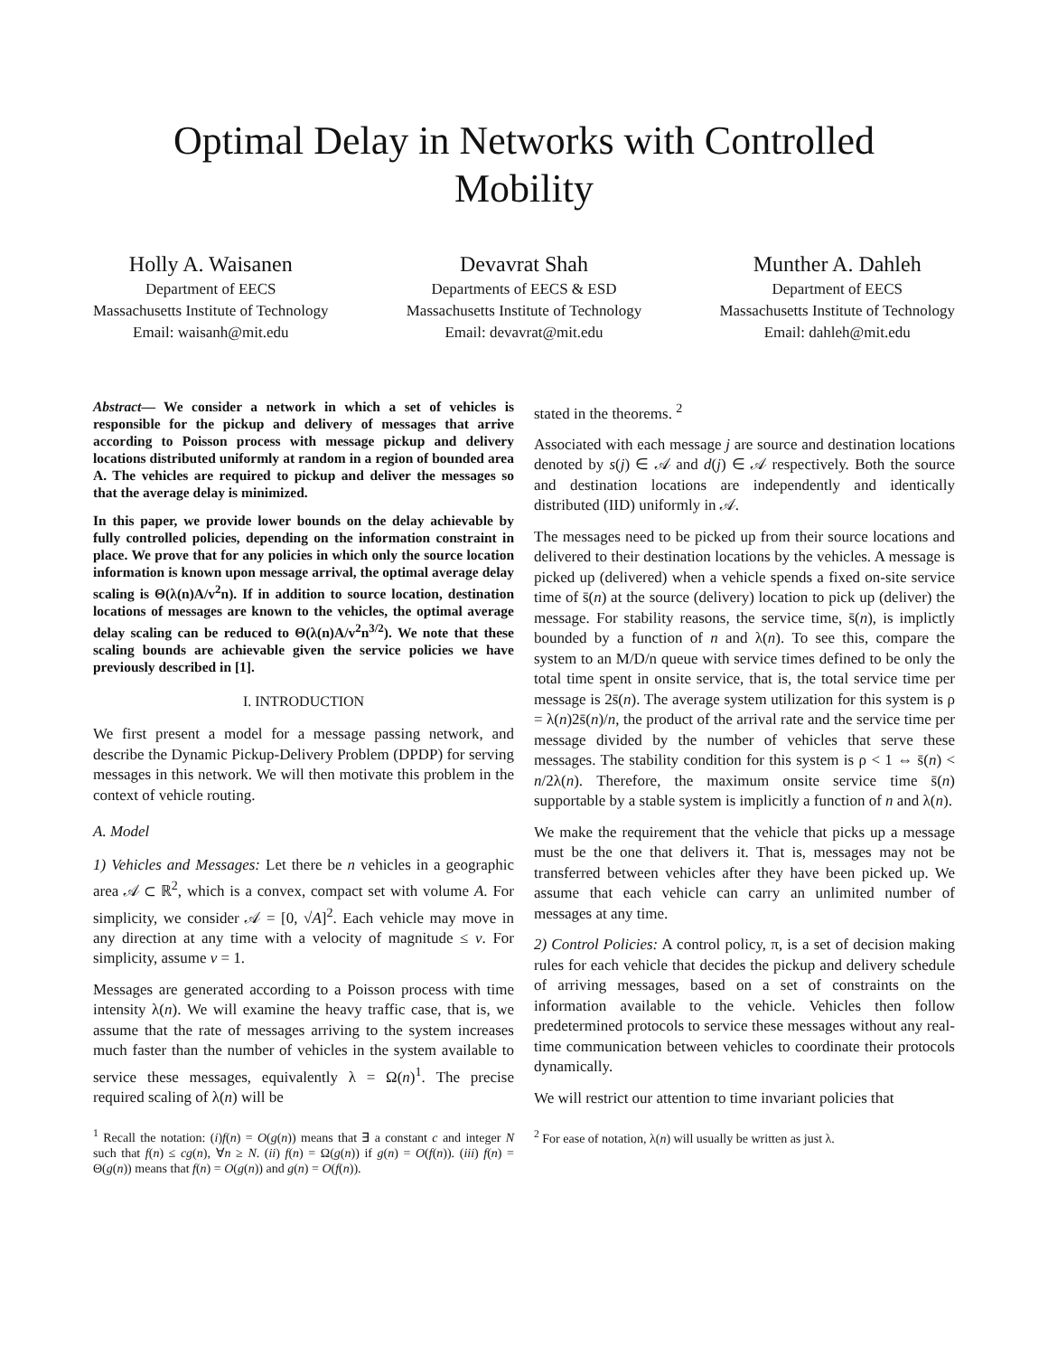Optimal Delay in Networks with Controlled
Mobility
Holly A. Waisanen
Department of EECS
Massachusetts Institute of Technology
Email: waisanh@mit.edu
Devavrat Shah
Departments of EECS & ESD
Massachusetts Institute of Technology
Email: devavrat@mit.edu
Munther A. Dahleh
Department of EECS
Massachusetts Institute of Technology
Email: dahleh@mit.edu
Abstract— We consider a network in which a set of vehicles is responsible for the pickup and delivery of messages that arrive according to Poisson process with message pickup and delivery locations distributed uniformly at random in a region of bounded area A. The vehicles are required to pickup and deliver the messages so that the average delay is minimized.
In this paper, we provide lower bounds on the delay achievable by fully controlled policies, depending on the information constraint in place. We prove that for any policies in which only the source location information is known upon message arrival, the optimal average delay scaling is Θ(λ(n)A/v<sup>2</sup>n). If in addition to source location, destination locations of messages are known to the vehicles, the optimal average delay scaling can be reduced to Θ(λ(n)A/v<sup>2</sup>n<sup>3/2</sup>). We note that these scaling bounds are achievable given the service policies we have previously described in [1].
I. INTRODUCTION
We first present a model for a message passing network, and describe the Dynamic Pickup-Delivery Problem (DPDP) for serving messages in this network. We will then motivate this problem in the context of vehicle routing.
A. Model
1) Vehicles and Messages: Let there be n vehicles in a geographic area 𝒜 ⊂ ℝ<sup>2</sup>, which is a convex, compact set with volume A. For simplicity, we consider 𝒜 = [0, √A]<sup>2</sup>. Each vehicle may move in any direction at any time with a velocity of magnitude ≤ v. For simplicity, assume v = 1.
Messages are generated according to a Poisson process with time intensity λ(n). We will examine the heavy traffic case, that is, we assume that the rate of messages arriving to the system increases much faster than the number of vehicles in the system available to service these messages, equivalently λ = Ω(n)<sup>1</sup>. The precise required scaling of λ(n) will be
<sup>1</sup> Recall the notation: (i)f(n) = O(g(n)) means that ∃ a constant c and integer N such that f(n) ≤ cg(n), ∀n ≥ N. (ii) f(n) = Ω(g(n)) if g(n) = O(f(n)). (iii) f(n) = Θ(g(n)) means that f(n) = O(g(n)) and g(n) = O(f(n)).
stated in the theorems. <sup>2</sup>
Associated with each message j are source and destination locations denoted by s(j) ∈ 𝒜 and d(j) ∈ 𝒜 respectively. Both the source and destination locations are independently and identically distributed (IID) uniformly in 𝒜.
The messages need to be picked up from their source locations and delivered to their destination locations by the vehicles. A message is picked up (delivered) when a vehicle spends a fixed on-site service time of s̄(n) at the source (delivery) location to pick up (deliver) the message. For stability reasons, the service time, s̄(n), is implictly bounded by a function of n and λ(n). To see this, compare the system to an M/D/n queue with service times defined to be only the total time spent in onsite service, that is, the total service time per message is 2s̄(n). The average system utilization for this system is ρ = λ(n)2s̄(n)/n, the product of the arrival rate and the service time per message divided by the number of vehicles that serve these messages. The stability condition for this system is ρ < 1 ⇔ s̄(n) < n/2λ(n). Therefore, the maximum onsite service time s̄(n) supportable by a stable system is implicitly a function of n and λ(n).
We make the requirement that the vehicle that picks up a message must be the one that delivers it. That is, messages may not be transferred between vehicles after they have been picked up. We assume that each vehicle can carry an unlimited number of messages at any time.
2) Control Policies: A control policy, π, is a set of decision making rules for each vehicle that decides the pickup and delivery schedule of arriving messages, based on a set of constraints on the information available to the vehicle. Vehicles then follow predetermined protocols to service these messages without any real-time communication between vehicles to coordinate their protocols dynamically.
We will restrict our attention to time invariant policies that
<sup>2</sup> For ease of notation, λ(n) will usually be written as just λ.